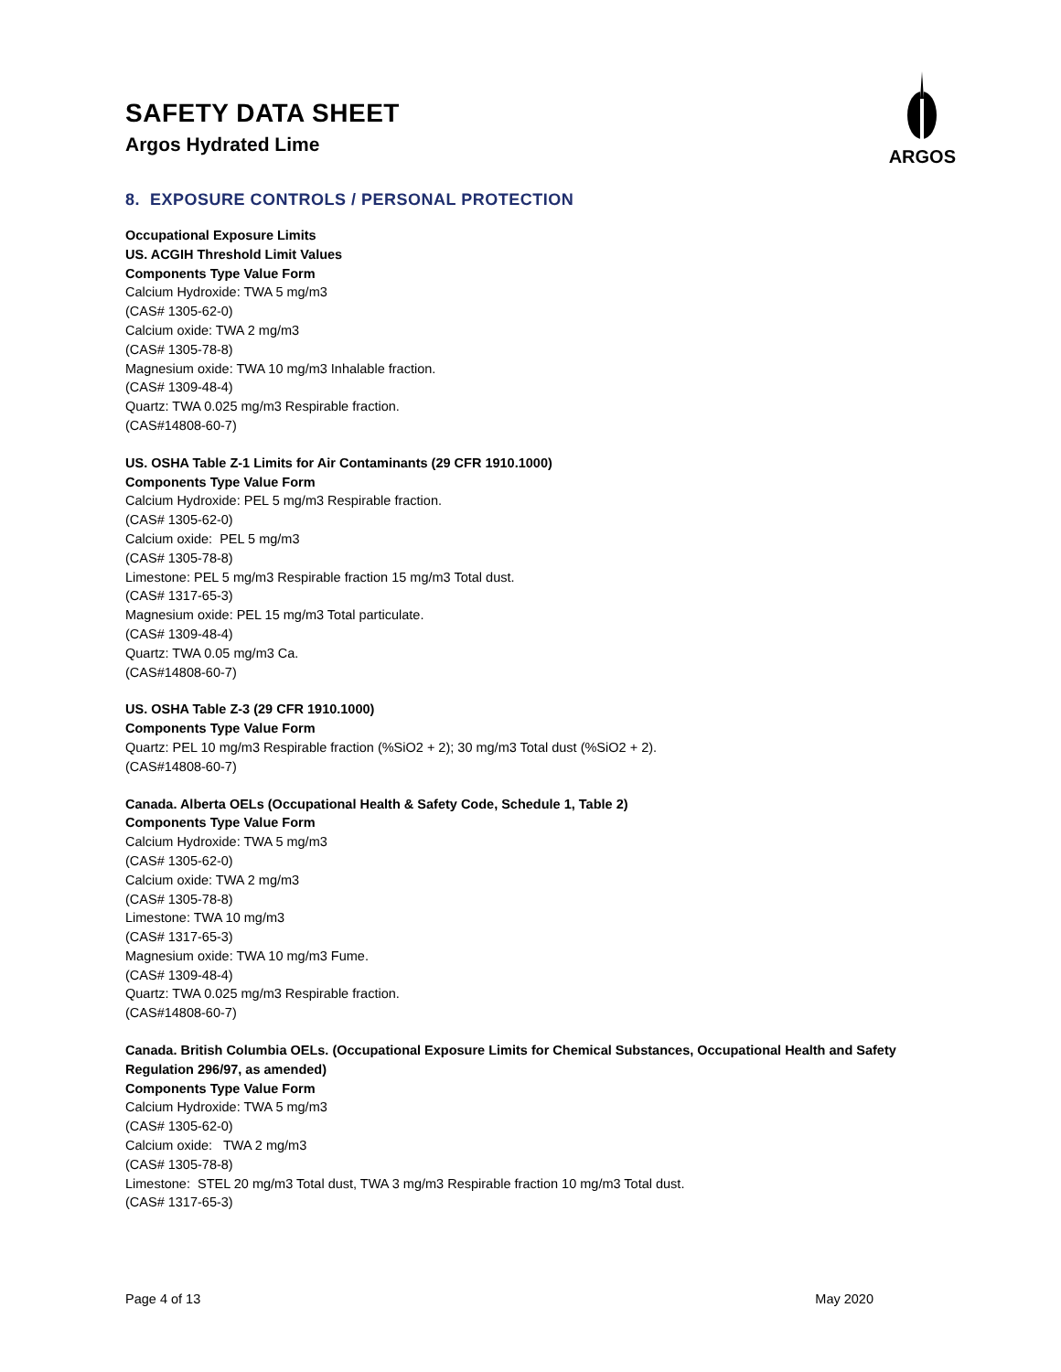ARGOS
SAFETY DATA SHEET
Argos Hydrated Lime
8. EXPOSURE CONTROLS / PERSONAL PROTECTION
Occupational Exposure Limits
US. ACGIH Threshold Limit Values
Components Type Value Form
Calcium Hydroxide: TWA 5 mg/m3
(CAS# 1305-62-0)
Calcium oxide: TWA 2 mg/m3
(CAS# 1305-78-8)
Magnesium oxide: TWA 10 mg/m3 Inhalable fraction.
(CAS# 1309-48-4)
Quartz: TWA 0.025 mg/m3 Respirable fraction.
(CAS#14808-60-7)
US. OSHA Table Z-1 Limits for Air Contaminants (29 CFR 1910.1000)
Components Type Value Form
Calcium Hydroxide: PEL 5 mg/m3 Respirable fraction.
(CAS# 1305-62-0)
Calcium oxide: PEL 5 mg/m3
(CAS# 1305-78-8)
Limestone: PEL 5 mg/m3 Respirable fraction 15 mg/m3 Total dust.
(CAS# 1317-65-3)
Magnesium oxide: PEL 15 mg/m3 Total particulate.
(CAS# 1309-48-4)
Quartz: TWA 0.05 mg/m3 Ca.
(CAS#14808-60-7)
US. OSHA Table Z-3 (29 CFR 1910.1000)
Components Type Value Form
Quartz: PEL 10 mg/m3 Respirable fraction (%SiO2 + 2); 30 mg/m3 Total dust (%SiO2 + 2).
(CAS#14808-60-7)
Canada. Alberta OELs (Occupational Health & Safety Code, Schedule 1, Table 2)
Components Type Value Form
Calcium Hydroxide: TWA 5 mg/m3
(CAS# 1305-62-0)
Calcium oxide: TWA 2 mg/m3
(CAS# 1305-78-8)
Limestone: TWA 10 mg/m3
(CAS# 1317-65-3)
Magnesium oxide: TWA 10 mg/m3 Fume.
(CAS# 1309-48-4)
Quartz: TWA 0.025 mg/m3 Respirable fraction.
(CAS#14808-60-7)
Canada. British Columbia OELs. (Occupational Exposure Limits for Chemical Substances, Occupational Health and Safety Regulation 296/97, as amended)
Components Type Value Form
Calcium Hydroxide: TWA 5 mg/m3
(CAS# 1305-62-0)
Calcium oxide: TWA 2 mg/m3
(CAS# 1305-78-8)
Limestone: STEL 20 mg/m3 Total dust, TWA 3 mg/m3 Respirable fraction 10 mg/m3 Total dust.
(CAS# 1317-65-3)
Page 4 of 13 May 2020